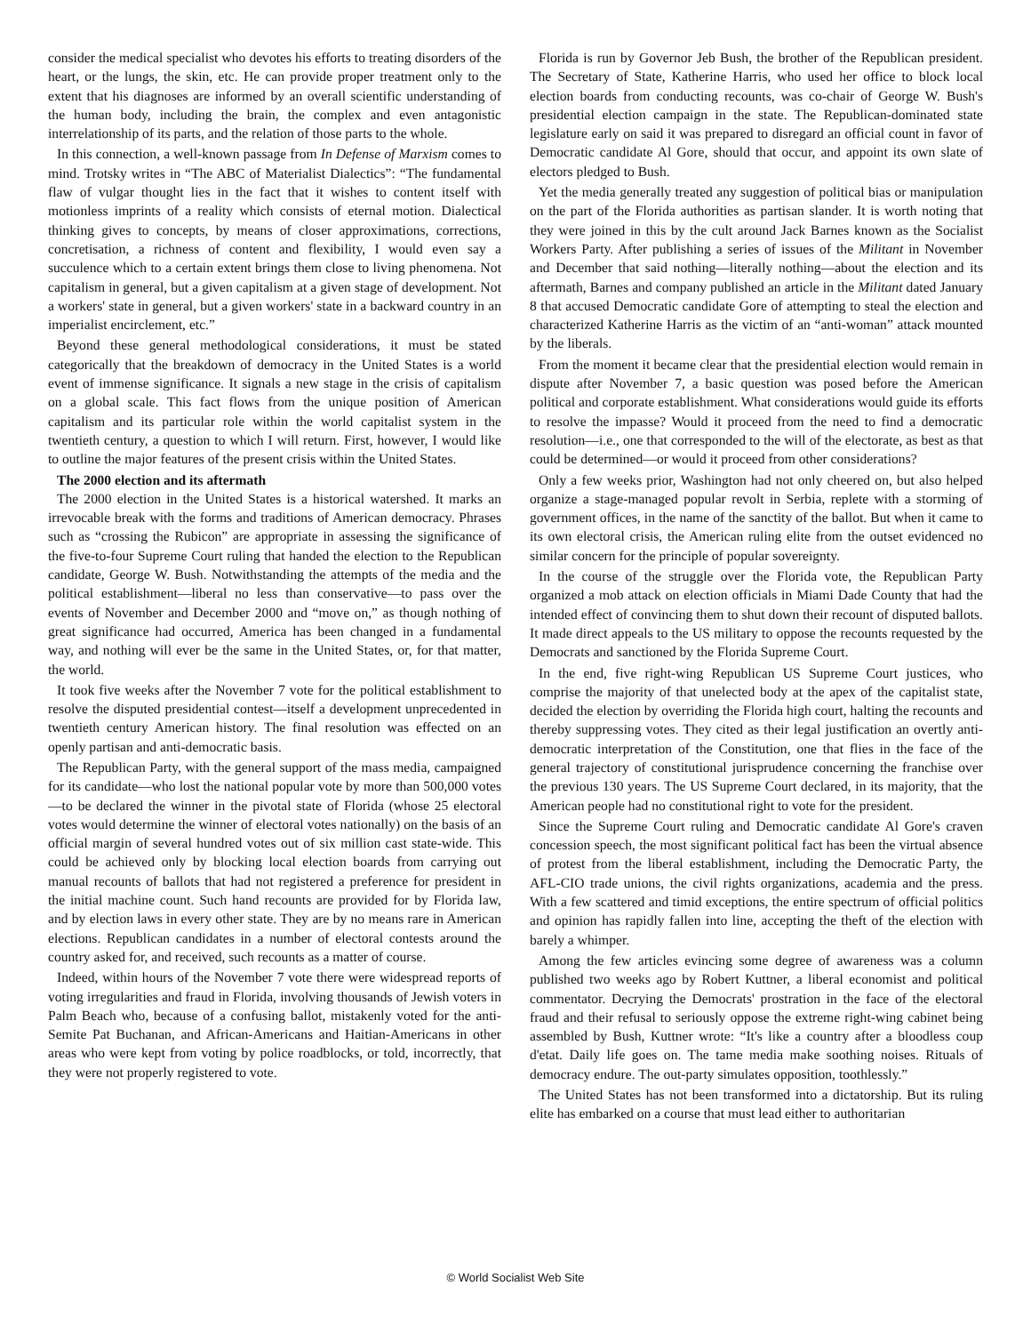consider the medical specialist who devotes his efforts to treating disorders of the heart, or the lungs, the skin, etc. He can provide proper treatment only to the extent that his diagnoses are informed by an overall scientific understanding of the human body, including the brain, the complex and even antagonistic interrelationship of its parts, and the relation of those parts to the whole.
In this connection, a well-known passage from In Defense of Marxism comes to mind. Trotsky writes in “The ABC of Materialist Dialectics”: “The fundamental flaw of vulgar thought lies in the fact that it wishes to content itself with motionless imprints of a reality which consists of eternal motion. Dialectical thinking gives to concepts, by means of closer approximations, corrections, concretisation, a richness of content and flexibility, I would even say a succulence which to a certain extent brings them close to living phenomena. Not capitalism in general, but a given capitalism at a given stage of development. Not a workers' state in general, but a given workers' state in a backward country in an imperialist encirclement, etc.”
Beyond these general methodological considerations, it must be stated categorically that the breakdown of democracy in the United States is a world event of immense significance. It signals a new stage in the crisis of capitalism on a global scale. This fact flows from the unique position of American capitalism and its particular role within the world capitalist system in the twentieth century, a question to which I will return. First, however, I would like to outline the major features of the present crisis within the United States.
The 2000 election and its aftermath
The 2000 election in the United States is a historical watershed. It marks an irrevocable break with the forms and traditions of American democracy. Phrases such as “crossing the Rubicon” are appropriate in assessing the significance of the five-to-four Supreme Court ruling that handed the election to the Republican candidate, George W. Bush. Notwithstanding the attempts of the media and the political establishment—liberal no less than conservative—to pass over the events of November and December 2000 and “move on,” as though nothing of great significance had occurred, America has been changed in a fundamental way, and nothing will ever be the same in the United States, or, for that matter, the world.
It took five weeks after the November 7 vote for the political establishment to resolve the disputed presidential contest—itself a development unprecedented in twentieth century American history. The final resolution was effected on an openly partisan and anti-democratic basis.
The Republican Party, with the general support of the mass media, campaigned for its candidate—who lost the national popular vote by more than 500,000 votes—to be declared the winner in the pivotal state of Florida (whose 25 electoral votes would determine the winner of electoral votes nationally) on the basis of an official margin of several hundred votes out of six million cast state-wide. This could be achieved only by blocking local election boards from carrying out manual recounts of ballots that had not registered a preference for president in the initial machine count. Such hand recounts are provided for by Florida law, and by election laws in every other state. They are by no means rare in American elections. Republican candidates in a number of electoral contests around the country asked for, and received, such recounts as a matter of course.
Indeed, within hours of the November 7 vote there were widespread reports of voting irregularities and fraud in Florida, involving thousands of Jewish voters in Palm Beach who, because of a confusing ballot, mistakenly voted for the anti-Semite Pat Buchanan, and African-Americans and Haitian-Americans in other areas who were kept from voting by police roadblocks, or told, incorrectly, that they were not properly registered to vote.
Florida is run by Governor Jeb Bush, the brother of the Republican president. The Secretary of State, Katherine Harris, who used her office to block local election boards from conducting recounts, was co-chair of George W. Bush's presidential election campaign in the state. The Republican-dominated state legislature early on said it was prepared to disregard an official count in favor of Democratic candidate Al Gore, should that occur, and appoint its own slate of electors pledged to Bush.
Yet the media generally treated any suggestion of political bias or manipulation on the part of the Florida authorities as partisan slander. It is worth noting that they were joined in this by the cult around Jack Barnes known as the Socialist Workers Party. After publishing a series of issues of the Militant in November and December that said nothing—literally nothing—about the election and its aftermath, Barnes and company published an article in the Militant dated January 8 that accused Democratic candidate Gore of attempting to steal the election and characterized Katherine Harris as the victim of an “anti-woman” attack mounted by the liberals.
From the moment it became clear that the presidential election would remain in dispute after November 7, a basic question was posed before the American political and corporate establishment. What considerations would guide its efforts to resolve the impasse? Would it proceed from the need to find a democratic resolution—i.e., one that corresponded to the will of the electorate, as best as that could be determined—or would it proceed from other considerations?
Only a few weeks prior, Washington had not only cheered on, but also helped organize a stage-managed popular revolt in Serbia, replete with a storming of government offices, in the name of the sanctity of the ballot. But when it came to its own electoral crisis, the American ruling elite from the outset evidenced no similar concern for the principle of popular sovereignty.
In the course of the struggle over the Florida vote, the Republican Party organized a mob attack on election officials in Miami Dade County that had the intended effect of convincing them to shut down their recount of disputed ballots. It made direct appeals to the US military to oppose the recounts requested by the Democrats and sanctioned by the Florida Supreme Court.
In the end, five right-wing Republican US Supreme Court justices, who comprise the majority of that unelected body at the apex of the capitalist state, decided the election by overriding the Florida high court, halting the recounts and thereby suppressing votes. They cited as their legal justification an overtly anti-democratic interpretation of the Constitution, one that flies in the face of the general trajectory of constitutional jurisprudence concerning the franchise over the previous 130 years. The US Supreme Court declared, in its majority, that the American people had no constitutional right to vote for the president.
Since the Supreme Court ruling and Democratic candidate Al Gore's craven concession speech, the most significant political fact has been the virtual absence of protest from the liberal establishment, including the Democratic Party, the AFL-CIO trade unions, the civil rights organizations, academia and the press. With a few scattered and timid exceptions, the entire spectrum of official politics and opinion has rapidly fallen into line, accepting the theft of the election with barely a whimper.
Among the few articles evincing some degree of awareness was a column published two weeks ago by Robert Kuttner, a liberal economist and political commentator. Decrying the Democrats' prostration in the face of the electoral fraud and their refusal to seriously oppose the extreme right-wing cabinet being assembled by Bush, Kuttner wrote: “It's like a country after a bloodless coup d'etat. Daily life goes on. The tame media make soothing noises. Rituals of democracy endure. The out-party simulates opposition, toothlessly.”
The United States has not been transformed into a dictatorship. But its ruling elite has embarked on a course that must lead either to authoritarian
© World Socialist Web Site